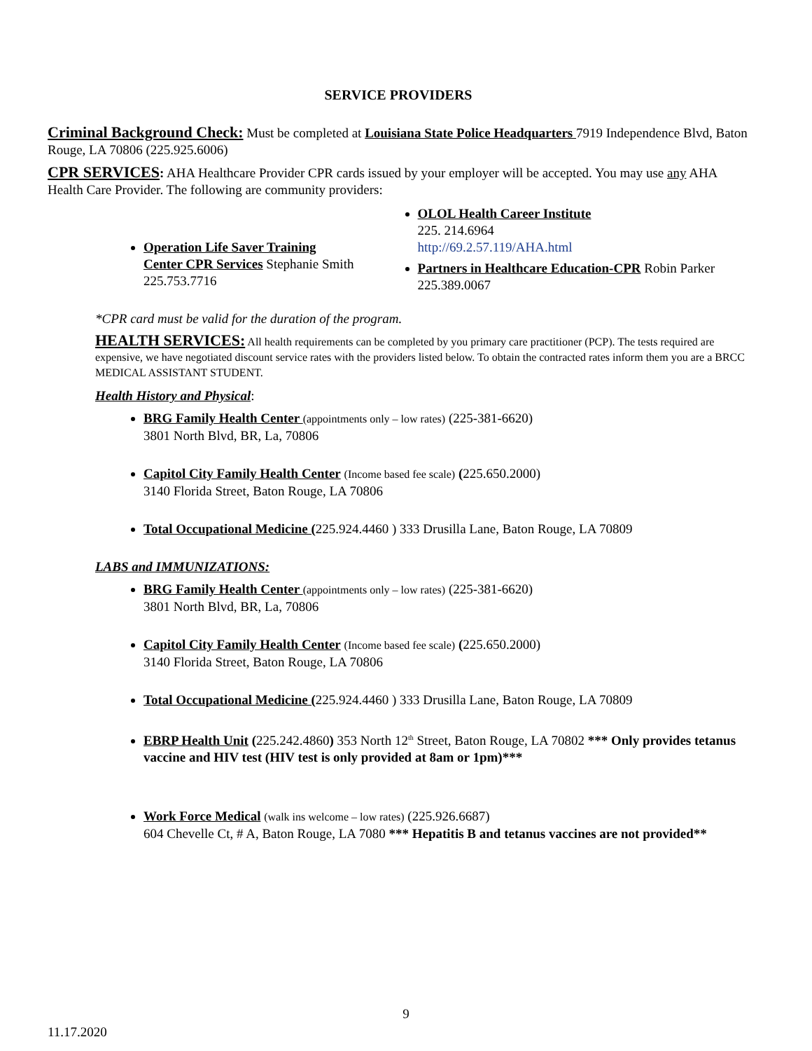SERVICE PROVIDERS
Criminal Background Check: Must be completed at Louisiana State Police Headquarters 7919 Independence Blvd, Baton Rouge, LA 70806 (225.925.6006)
CPR SERVICES: AHA Healthcare Provider CPR cards issued by your employer will be accepted. You may use any AHA Health Care Provider. The following are community providers:
Operation Life Saver Training Center CPR Services Stephanie Smith 225.753.7716
OLOL Health Career Institute
225. 214.6964
http://69.2.57.119/AHA.html
Partners in Healthcare Education-CPR Robin Parker 225.389.0067
*CPR card must be valid for the duration of the program.
HEALTH SERVICES: All health requirements can be completed by you primary care practitioner (PCP). The tests required are expensive, we have negotiated discount service rates with the providers listed below. To obtain the contracted rates inform them you are a BRCC MEDICAL ASSISTANT STUDENT.
Health History and Physical:
BRG Family Health Center (appointments only – low rates) (225-381-6620)
3801 North Blvd, BR, La, 70806
Capitol City Family Health Center (Income based fee scale) (225.650.2000)
3140 Florida Street, Baton Rouge, LA 70806
Total Occupational Medicine (225.924.4460 ) 333 Drusilla Lane, Baton Rouge, LA 70809
LABS and IMMUNIZATIONS:
BRG Family Health Center (appointments only – low rates) (225-381-6620)
3801 North Blvd, BR, La, 70806
Capitol City Family Health Center (Income based fee scale) (225.650.2000)
3140 Florida Street, Baton Rouge, LA 70806
Total Occupational Medicine (225.924.4460 ) 333 Drusilla Lane, Baton Rouge, LA 70809
EBRP Health Unit (225.242.4860) 353 North 12<sup>th</sup> Street, Baton Rouge, LA 70802 *** Only provides tetanus vaccine and HIV test (HIV test is only provided at 8am or 1pm)***
Work Force Medical (walk ins welcome – low rates) (225.926.6687)
604 Chevelle Ct, # A, Baton Rouge, LA 7080 *** Hepatitis B and tetanus vaccines are not provided**
9
11.17.2020